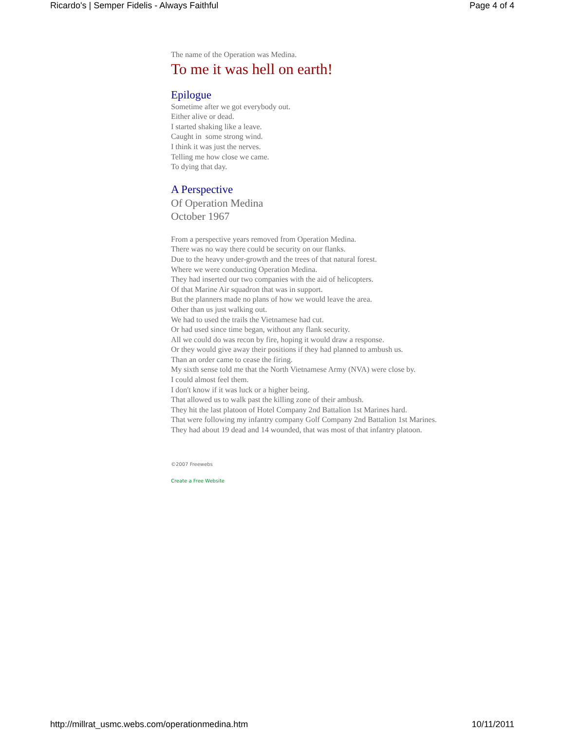Ricardo's | Semper Fidelis - Always Faithful Page 4 of 4
The name of the Operation was Medina.
To me it was hell on earth!
Epilogue
Sometime after we got everybody out.
Either alive or dead.
I started shaking like a leave.
Caught in some strong wind.
I think it was just the nerves.
Telling me how close we came.
To dying that day.
A Perspective
Of Operation Medina
October 1967
From a perspective years removed from Operation Medina.
There was no way there could be security on our flanks.
Due to the heavy under-growth and the trees of that natural forest.
Where we were conducting Operation Medina.
They had inserted our two companies with the aid of helicopters.
Of that Marine Air squadron that was in support.
But the planners made no plans of how we would leave the area.
Other than us just walking out.
We had to used the trails the Vietnamese had cut.
Or had used since time began, without any flank security.
All we could do was recon by fire, hoping it would draw a response.
Or they would give away their positions if they had planned to ambush us.
Than an order came to cease the firing.
My sixth sense told me that the North Vietnamese Army (NVA) were close by.
I could almost feel them.
I don't know if it was luck or a higher being.
That allowed us to walk past the killing zone of their ambush.
They hit the last platoon of Hotel Company 2nd Battalion 1st Marines hard.
That were following my infantry company Golf Company 2nd Battalion 1st Marines.
They had about 19 dead and 14 wounded, that was most of that infantry platoon.
©2007 Freewebs
Create a Free Website
http://millrat_usmc.webs.com/operationmedina.htm 10/11/2011